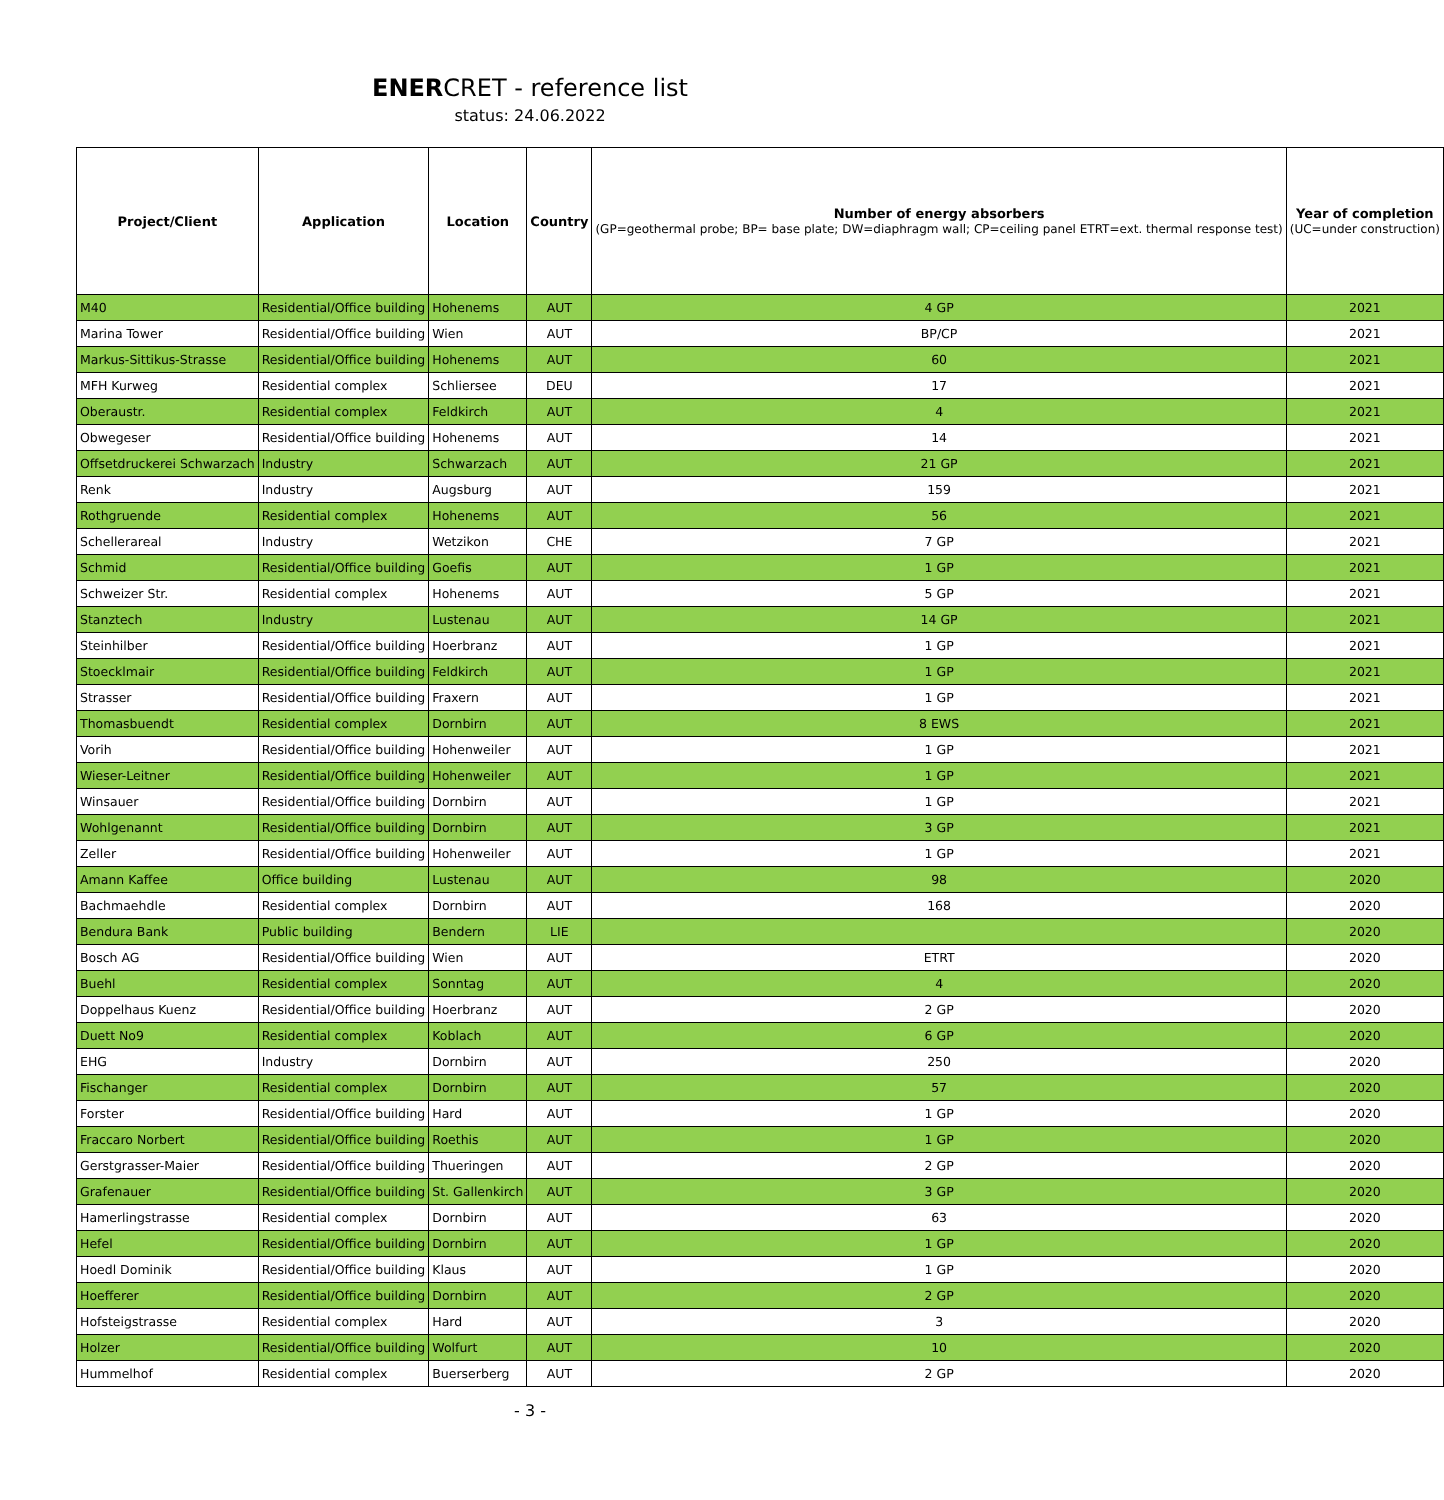ENERCRET - reference list
status: 24.06.2022
| Project/Client | Application | Location | Country | Number of energy absorbers (GP=geothermal probe; BP= base plate; DW=diaphragm wall; CP=ceiling panel ETRT=ext. thermal response test) | Year of completion (UC=under construction) |
| --- | --- | --- | --- | --- | --- |
| M40 | Residential/Office building | Hohenems | AUT | 4 GP | 2021 |
| Marina Tower | Residential/Office building | Wien | AUT | BP/CP | 2021 |
| Markus-Sittikus-Strasse | Residential/Office building | Hohenems | AUT | 60 | 2021 |
| MFH Kurweg | Residential complex | Schliersee | DEU | 17 | 2021 |
| Oberaustr. | Residential complex | Feldkirch | AUT | 4 | 2021 |
| Obwegeser | Residential/Office building | Hohenems | AUT | 14 | 2021 |
| Offsetdruckerei Schwarzach | Industry | Schwarzach | AUT | 21 GP | 2021 |
| Renk | Industry | Augsburg | AUT | 159 | 2021 |
| Rothgruende | Residential complex | Hohenems | AUT | 56 | 2021 |
| Schellerareal | Industry | Wetzikon | CHE | 7 GP | 2021 |
| Schmid | Residential/Office building | Goefis | AUT | 1 GP | 2021 |
| Schweizer Str. | Residential complex | Hohenems | AUT | 5 GP | 2021 |
| Stanztech | Industry | Lustenau | AUT | 14 GP | 2021 |
| Steinhilber | Residential/Office building | Hoerbranz | AUT | 1 GP | 2021 |
| Stoecklmair | Residential/Office building | Feldkirch | AUT | 1 GP | 2021 |
| Strasser | Residential/Office building | Fraxern | AUT | 1 GP | 2021 |
| Thomasbuendt | Residential complex | Dornbirn | AUT | 8 EWS | 2021 |
| Vorih | Residential/Office building | Hohenweiler | AUT | 1 GP | 2021 |
| Wieser-Leitner | Residential/Office building | Hohenweiler | AUT | 1 GP | 2021 |
| Winsauer | Residential/Office building | Dornbirn | AUT | 1 GP | 2021 |
| Wohlgenannt | Residential/Office building | Dornbirn | AUT | 3 GP | 2021 |
| Zeller | Residential/Office building | Hohenweiler | AUT | 1 GP | 2021 |
| Amann Kaffee | Office building | Lustenau | AUT | 98 | 2020 |
| Bachmaehdle | Residential complex | Dornbirn | AUT | 168 | 2020 |
| Bendura Bank | Public building | Bendern | LIE | | 2020 |
| Bosch AG | Residential/Office building | Wien | AUT | ETRT | 2020 |
| Buehl | Residential complex | Sonntag | AUT | 4 | 2020 |
| Doppelhaus Kuenz | Residential/Office building | Hoerbranz | AUT | 2 GP | 2020 |
| Duett No9 | Residential complex | Koblach | AUT | 6 GP | 2020 |
| EHG | Industry | Dornbirn | AUT | 250 | 2020 |
| Fischanger | Residential complex | Dornbirn | AUT | 57 | 2020 |
| Forster | Residential/Office building | Hard | AUT | 1 GP | 2020 |
| Fraccaro Norbert | Residential/Office building | Roethis | AUT | 1 GP | 2020 |
| Gerstgrasser-Maier | Residential/Office building | Thueringen | AUT | 2 GP | 2020 |
| Grafenauer | Residential/Office building | St. Gallenkirch | AUT | 3 GP | 2020 |
| Hamerlingstrasse | Residential complex | Dornbirn | AUT | 63 | 2020 |
| Hefel | Residential/Office building | Dornbirn | AUT | 1 GP | 2020 |
| Hoedl Dominik | Residential/Office building | Klaus | AUT | 1 GP | 2020 |
| Hoefferer | Residential/Office building | Dornbirn | AUT | 2 GP | 2020 |
| Hofsteigstrasse | Residential complex | Hard | AUT | 3 | 2020 |
| Holzer | Residential/Office building | Wolfurt | AUT | 10 | 2020 |
| Hummelhof | Residential complex | Buerserberg | AUT | 2 GP | 2020 |
- 3 -